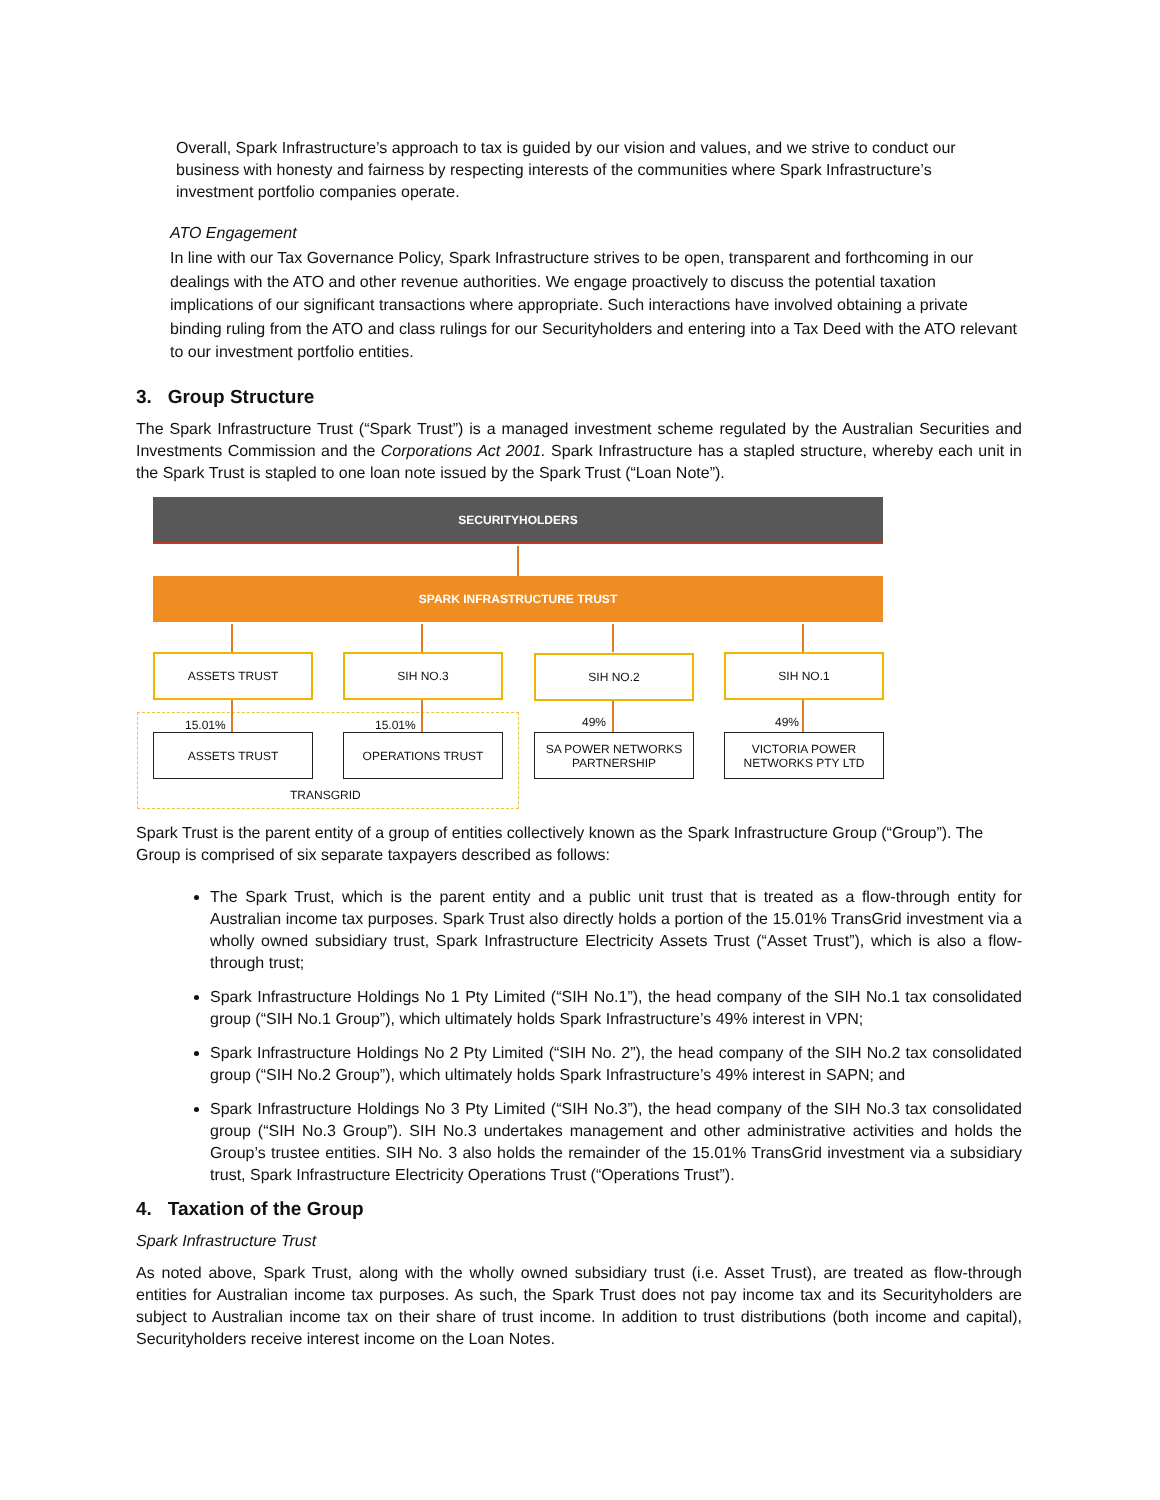Overall, Spark Infrastructure’s approach to tax is guided by our vision and values, and we strive to conduct our business with honesty and fairness by respecting interests of the communities where Spark Infrastructure’s investment portfolio companies operate.
ATO Engagement
In line with our Tax Governance Policy, Spark Infrastructure strives to be open, transparent and forthcoming in our dealings with the ATO and other revenue authorities. We engage proactively to discuss the potential taxation implications of our significant transactions where appropriate. Such interactions have involved obtaining a private binding ruling from the ATO and class rulings for our Securityholders and entering into a Tax Deed with the ATO relevant to our investment portfolio entities.
3. Group Structure
The Spark Infrastructure Trust (“Spark Trust”) is a managed investment scheme regulated by the Australian Securities and Investments Commission and the Corporations Act 2001. Spark Infrastructure has a stapled structure, whereby each unit in the Spark Trust is stapled to one loan note issued by the Spark Trust (“Loan Note”).
SECURITYHOLDERS
SPARK INFRASTRUCTURE TRUST
ASSETS TRUST SIH NO.3 SIH NO.2 SIH NO.1
15.01% 15.01% 49% 49%
ASSETS TRUST OPERATIONS TRUST
SA POWER NETWORKS
PARTNERSHIP
VICTORIA POWER
NETWORKS PTY LTD
TRANSGRID
Spark Trust is the parent entity of a group of entities collectively known as the Spark Infrastructure Group (“Group”). The Group is comprised of six separate taxpayers described as follows:
The Spark Trust, which is the parent entity and a public unit trust that is treated as a flow-through entity for Australian income tax purposes. Spark Trust also directly holds a portion of the 15.01% TransGrid investment via a wholly owned subsidiary trust, Spark Infrastructure Electricity Assets Trust (“Asset Trust”), which is also a flow-through trust;
Spark Infrastructure Holdings No 1 Pty Limited (“SIH No.1”), the head company of the SIH No.1 tax consolidated group (“SIH No.1 Group”), which ultimately holds Spark Infrastructure’s 49% interest in VPN;
Spark Infrastructure Holdings No 2 Pty Limited (“SIH No. 2”), the head company of the SIH No.2 tax consolidated group (“SIH No.2 Group”), which ultimately holds Spark Infrastructure’s 49% interest in SAPN; and
Spark Infrastructure Holdings No 3 Pty Limited (“SIH No.3”), the head company of the SIH No.3 tax consolidated group (“SIH No.3 Group”). SIH No.3 undertakes management and other administrative activities and holds the Group’s trustee entities. SIH No. 3 also holds the remainder of the 15.01% TransGrid investment via a subsidiary trust, Spark Infrastructure Electricity Operations Trust (“Operations Trust”).
4. Taxation of the Group
Spark Infrastructure Trust
As noted above, Spark Trust, along with the wholly owned subsidiary trust (i.e. Asset Trust), are treated as flow-through entities for Australian income tax purposes. As such, the Spark Trust does not pay income tax and its Securityholders are subject to Australian income tax on their share of trust income. In addition to trust distributions (both income and capital), Securityholders receive interest income on the Loan Notes.